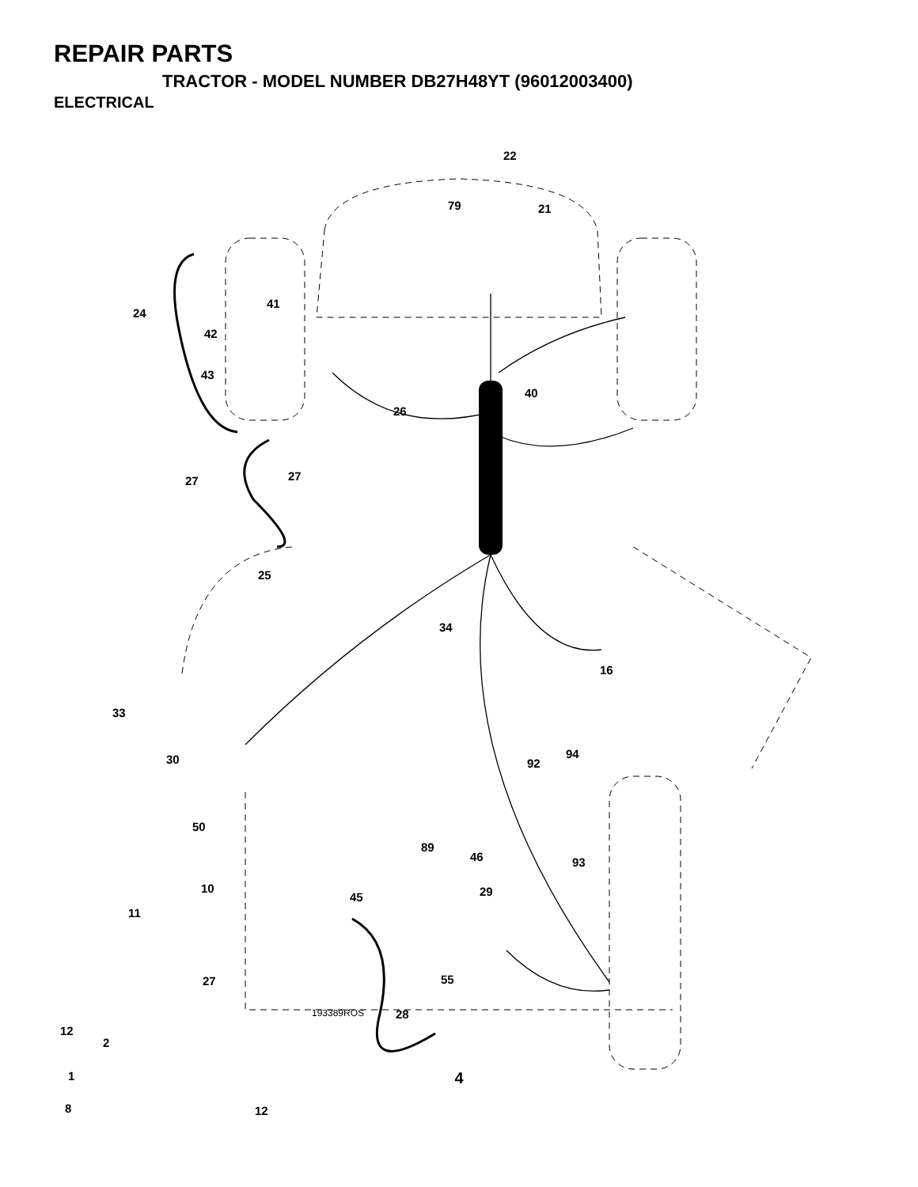REPAIR PARTS
TRACTOR - MODEL NUMBER DB27H48YT (96012003400)
ELECTRICAL
22
79 21
41
24
42
43
40
26
27 27
25
34
16
33
30 94
92
50
89
46 93
10 29 45
11
27 55
193389ROS 28
12
2
1
8 12
4